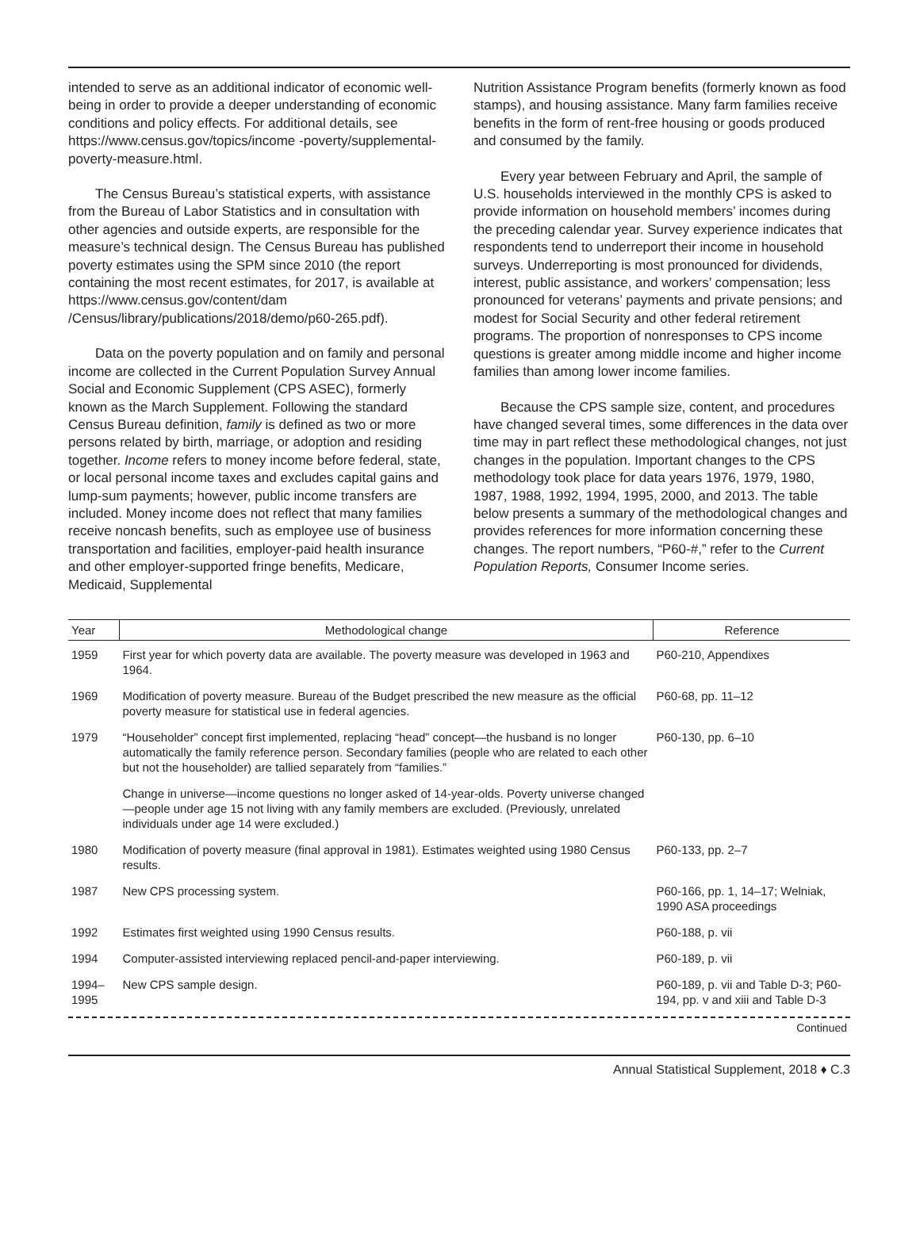intended to serve as an additional indicator of economic well-being in order to provide a deeper understanding of economic conditions and policy effects. For additional details, see https://www.census.gov/topics/income -poverty/supplemental-poverty-measure.html.
The Census Bureau’s statistical experts, with assistance from the Bureau of Labor Statistics and in consultation with other agencies and outside experts, are responsible for the measure’s technical design. The Census Bureau has published poverty estimates using the SPM since 2010 (the report containing the most recent estimates, for 2017, is available at https://www.census.gov/content/dam /Census/library/publications/2018/demo/p60-265.pdf).
Data on the poverty population and on family and personal income are collected in the Current Population Survey Annual Social and Economic Supplement (CPS ASEC), formerly known as the March Supplement. Following the standard Census Bureau definition, family is defined as two or more persons related by birth, marriage, or adoption and residing together. Income refers to money income before federal, state, or local personal income taxes and excludes capital gains and lump-sum payments; however, public income transfers are included. Money income does not reflect that many families receive noncash benefits, such as employee use of business transportation and facilities, employer-paid health insurance and other employer-supported fringe benefits, Medicare, Medicaid, Supplemental
Nutrition Assistance Program benefits (formerly known as food stamps), and housing assistance. Many farm families receive benefits in the form of rent-free housing or goods produced and consumed by the family.
Every year between February and April, the sample of U.S. households interviewed in the monthly CPS is asked to provide information on household members’ incomes during the preceding calendar year. Survey experience indicates that respondents tend to underreport their income in household surveys. Underreporting is most pronounced for dividends, interest, public assistance, and workers’ compensation; less pronounced for veterans’ payments and private pensions; and modest for Social Security and other federal retirement programs. The proportion of nonresponses to CPS income questions is greater among middle income and higher income families than among lower income families.
Because the CPS sample size, content, and procedures have changed several times, some differences in the data over time may in part reflect these methodological changes, not just changes in the population. Important changes to the CPS methodology took place for data years 1976, 1979, 1980, 1987, 1988, 1992, 1994, 1995, 2000, and 2013. The table below presents a summary of the methodological changes and provides references for more information concerning these changes. The report numbers, “P60-#,” refer to the Current Population Reports, Consumer Income series.
| Year | Methodological change | Reference |
| --- | --- | --- |
| 1959 | First year for which poverty data are available. The poverty measure was developed in 1963 and 1964. | P60-210, Appendixes |
| 1969 | Modification of poverty measure. Bureau of the Budget prescribed the new measure as the official poverty measure for statistical use in federal agencies. | P60-68, pp. 11–12 |
| 1979 | “Householder” concept first implemented, replacing “head” concept—the husband is no longer automatically the family reference person. Secondary families (people who are related to each other but not the householder) are tallied separately from “families.” | P60-130, pp. 6–10 |
| | Change in universe—income questions no longer asked of 14-year-olds. Poverty universe changed—people under age 15 not living with any family members are excluded. (Previously, unrelated individuals under age 14 were excluded.) | |
| 1980 | Modification of poverty measure (final approval in 1981). Estimates weighted using 1980 Census results. | P60-133, pp. 2–7 |
| 1987 | New CPS processing system. | P60-166, pp. 1, 14–17; Welniak, 1990 ASA proceedings |
| 1992 | Estimates first weighted using 1990 Census results. | P60-188, p. vii |
| 1994 | Computer-assisted interviewing replaced pencil-and-paper interviewing. | P60-189, p. vii |
| 1994– 1995 | New CPS sample design. | P60-189, p. vii and Table D-3; P60-194, pp. v and xiii and Table D-3 |
Continued
Annual Statistical Supplement, 2018 ♦ C.3